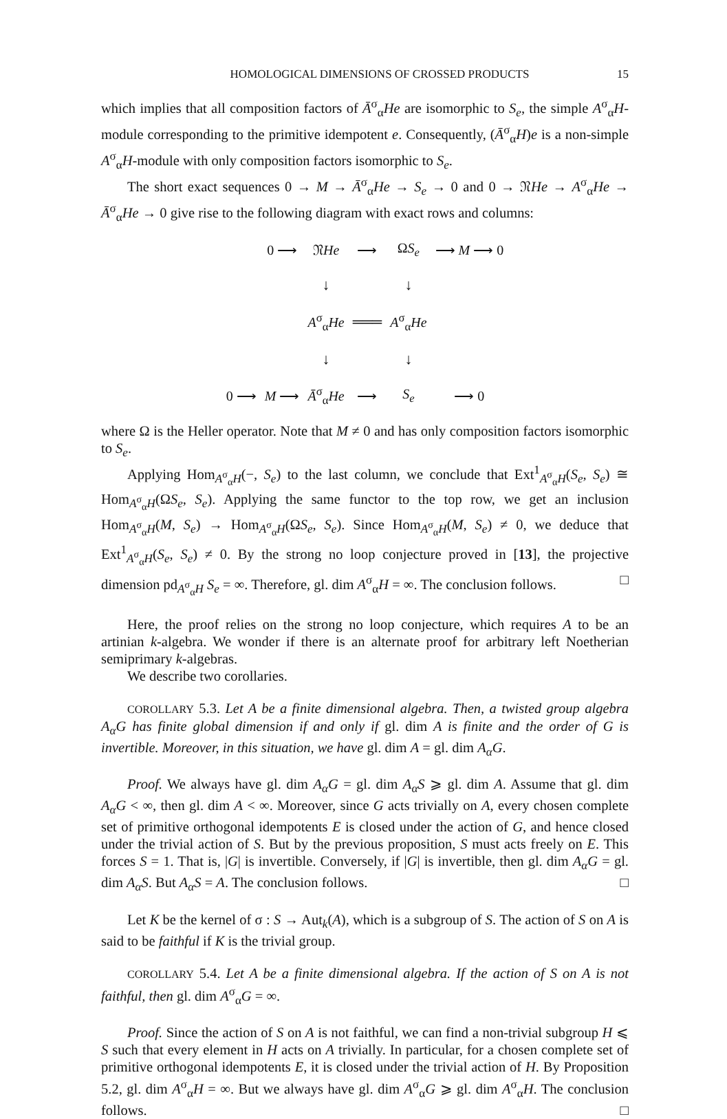HOMOLOGICAL DIMENSIONS OF CROSSED PRODUCTS 15
which implies that all composition factors of Ā<sup>σ</sup><sub>α</sub>He are isomorphic to S<sub>e</sub>, the simple A<sup>σ</sup><sub>α</sub>H-module corresponding to the primitive idempotent e. Consequently, (Ā<sup>σ</sup><sub>α</sub>H)e is a non-simple A<sup>σ</sup><sub>α</sub>H-module with only composition factors isomorphic to S<sub>e</sub>.
The short exact sequences 0 → M → Ā<sup>σ</sup><sub>α</sub>He → S<sub>e</sub> → 0 and 0 → 𝔑He → A<sup>σ</sup><sub>α</sub>He → Ā<sup>σ</sup><sub>α</sub>He → 0 give rise to the following diagram with exact rows and columns:
| | 0 ⟶ | 𝔑 He | ⟶ | Ω S<sub>e</sub> | ⟶ M ⟶ 0 |
| | | ↓ | | ↓ | |
| | | A<sup>σ</sup><sub>α</sub> He | ═══ | A<sup>σ</sup><sub>α</sub> He | |
| | | ↓ | | ↓ | |
| 0 ⟶ | M ⟶ | Ā<sup>σ</sup><sub>α</sub> He | ⟶ | S<sub>e</sub> | ⟶ 0 |
where Ω is the Heller operator. Note that M ≠ 0 and has only composition factors isomorphic to S<sub>e</sub>.
Applying Hom<sub>A<sup>σ</sup><sub>α</sub>H</sub>(−, S<sub>e</sub>) to the last column, we conclude that Ext<sup>1</sup><sub>A<sup>σ</sup><sub>α</sub>H</sub>(S<sub>e</sub>, S<sub>e</sub>) ≅ Hom<sub>A<sup>σ</sup><sub>α</sub>H</sub>(ΩS<sub>e</sub>, S<sub>e</sub>). Applying the same functor to the top row, we get an inclusion Hom<sub>A<sup>σ</sup><sub>α</sub>H</sub>(M, S<sub>e</sub>) → Hom<sub>A<sup>σ</sup><sub>α</sub>H</sub>(ΩS<sub>e</sub>, S<sub>e</sub>). Since Hom<sub>A<sup>σ</sup><sub>α</sub>H</sub>(M, S<sub>e</sub>) ≠ 0, we deduce that Ext<sup>1</sup><sub>A<sup>σ</sup><sub>α</sub>H</sub>(S<sub>e</sub>, S<sub>e</sub>) ≠ 0. By the strong no loop conjecture proved in [13], the projective dimension pd<sub>A<sup>σ</sup><sub>α</sub>H</sub> S<sub>e</sub> = ∞. Therefore, gl. dim A<sup>σ</sup><sub>α</sub>H = ∞. The conclusion follows. □
Here, the proof relies on the strong no loop conjecture, which requires A to be an artinian k-algebra. We wonder if there is an alternate proof for arbitrary left Noetherian semiprimary k-algebras.
We describe two corollaries.
COROLLARY 5.3. Let A be a finite dimensional algebra. Then, a twisted group algebra A<sub>α</sub>G has finite global dimension if and only if gl. dim A is finite and the order of G is invertible. Moreover, in this situation, we have gl. dim A = gl. dim A<sub>α</sub>G.
Proof. We always have gl. dim A<sub>α</sub>G = gl. dim A<sub>α</sub>S ⩾ gl. dim A. Assume that gl. dim A<sub>α</sub>G < ∞, then gl. dim A < ∞. Moreover, since G acts trivially on A, every chosen complete set of primitive orthogonal idempotents E is closed under the action of G, and hence closed under the trivial action of S. But by the previous proposition, S must acts freely on E. This forces S = 1. That is, |G| is invertible. Conversely, if |G| is invertible, then gl. dim A<sub>α</sub>G = gl. dim A<sub>α</sub>S. But A<sub>α</sub>S = A. The conclusion follows. □
Let K be the kernel of σ : S → Aut<sub>k</sub>(A), which is a subgroup of S. The action of S on A is said to be faithful if K is the trivial group.
COROLLARY 5.4. Let A be a finite dimensional algebra. If the action of S on A is not faithful, then gl. dim A<sup>σ</sup><sub>α</sub>G = ∞.
Proof. Since the action of S on A is not faithful, we can find a non-trivial subgroup H ⩽ S such that every element in H acts on A trivially. In particular, for a chosen complete set of primitive orthogonal idempotents E, it is closed under the trivial action of H. By Proposition 5.2, gl. dim A<sup>σ</sup><sub>α</sub>H = ∞. But we always have gl. dim A<sup>σ</sup><sub>α</sub>G ⩾ gl. dim A<sup>σ</sup><sub>α</sub>H. The conclusion follows. □